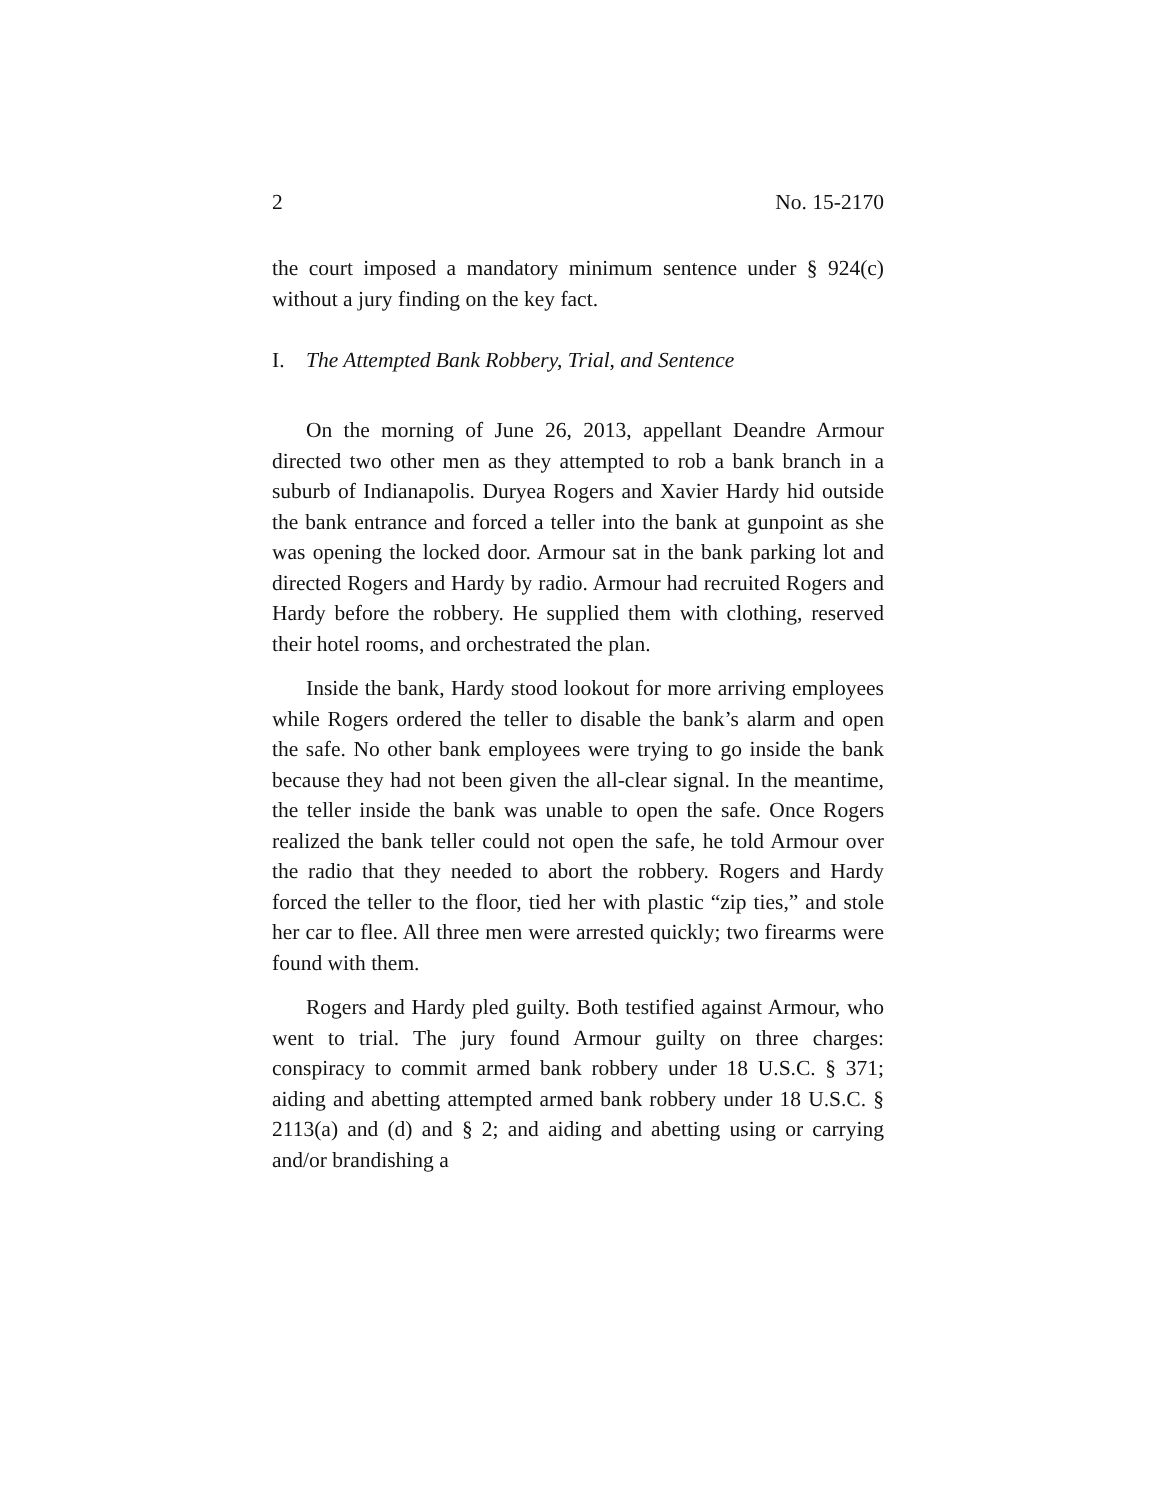2 No. 15-2170
the court imposed a mandatory minimum sentence under § 924(c) without a jury finding on the key fact.
I. The Attempted Bank Robbery, Trial, and Sentence
On the morning of June 26, 2013, appellant Deandre Armour directed two other men as they attempted to rob a bank branch in a suburb of Indianapolis. Duryea Rogers and Xavier Hardy hid outside the bank entrance and forced a teller into the bank at gunpoint as she was opening the locked door. Armour sat in the bank parking lot and directed Rogers and Hardy by radio. Armour had recruited Rogers and Hardy before the robbery. He supplied them with clothing, reserved their hotel rooms, and orchestrated the plan.
Inside the bank, Hardy stood lookout for more arriving employees while Rogers ordered the teller to disable the bank’s alarm and open the safe. No other bank employees were trying to go inside the bank because they had not been given the all-clear signal. In the meantime, the teller inside the bank was unable to open the safe. Once Rogers realized the bank teller could not open the safe, he told Armour over the radio that they needed to abort the robbery. Rogers and Hardy forced the teller to the floor, tied her with plastic “zip ties,” and stole her car to flee. All three men were arrested quickly; two firearms were found with them.
Rogers and Hardy pled guilty. Both testified against Armour, who went to trial. The jury found Armour guilty on three charges: conspiracy to commit armed bank robbery under 18 U.S.C. § 371; aiding and abetting attempted armed bank robbery under 18 U.S.C. § 2113(a) and (d) and § 2; and aiding and abetting using or carrying and/or brandishing a